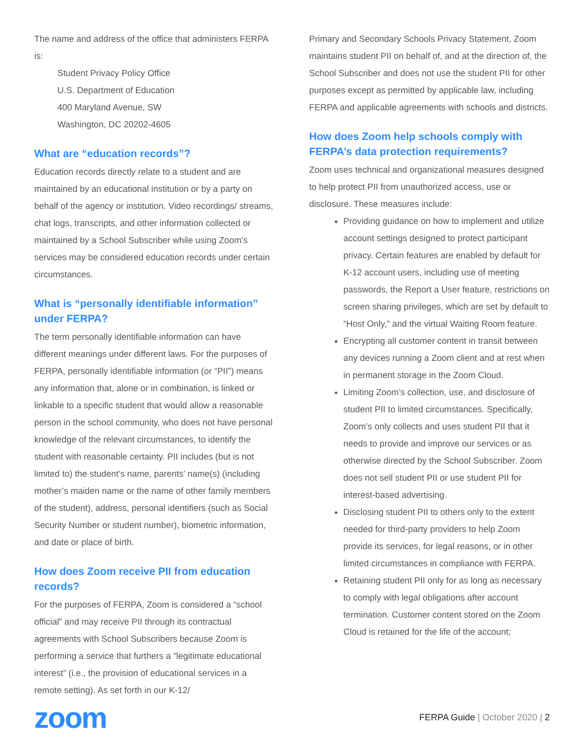The name and address of the office that administers FERPA is:
Student Privacy Policy Office
U.S. Department of Education
400 Maryland Avenue, SW
Washington, DC 20202-4605
What are “education records”?
Education records directly relate to a student and are maintained by an educational institution or by a party on behalf of the agency or institution. Video recordings/ streams, chat logs, transcripts, and other information collected or maintained by a School Subscriber while using Zoom’s services may be considered education records under certain circumstances.
What is “personally identifiable information” under FERPA?
The term personally identifiable information can have different meanings under different laws. For the purposes of FERPA, personally identifiable information (or “PII”) means any information that, alone or in combination, is linked or linkable to a specific student that would allow a reasonable person in the school community, who does not have personal knowledge of the relevant circumstances, to identify the student with reasonable certainty. PII includes (but is not limited to) the student’s name, parents’ name(s) (including mother’s maiden name or the name of other family members of the student), address, personal identifiers (such as Social Security Number or student number), biometric information, and date or place of birth.
How does Zoom receive PII from education records?
For the purposes of FERPA, Zoom is considered a “school official” and may receive PII through its contractual agreements with School Subscribers because Zoom is performing a service that furthers a “legitimate educational interest” (i.e., the provision of educational services in a remote setting). As set forth in our K-12/
Primary and Secondary Schools Privacy Statement, Zoom maintains student PII on behalf of, and at the direction of, the School Subscriber and does not use the student PII for other purposes except as permitted by applicable law, including FERPA and applicable agreements with schools and districts.
How does Zoom help schools comply with FERPA’s data protection requirements?
Zoom uses technical and organizational measures designed to help protect PII from unauthorized access, use or disclosure. These measures include:
Providing guidance on how to implement and utilize account settings designed to protect participant privacy. Certain features are enabled by default for K-12 account users, including use of meeting passwords, the Report a User feature, restrictions on screen sharing privileges, which are set by default to “Host Only,” and the virtual Waiting Room feature.
Encrypting all customer content in transit between any devices running a Zoom client and at rest when in permanent storage in the Zoom Cloud.
Limiting Zoom’s collection, use, and disclosure of student PII to limited circumstances. Specifically, Zoom’s only collects and uses student PII that it needs to provide and improve our services or as otherwise directed by the School Subscriber. Zoom does not sell student PII or use student PII for interest-based advertising.
Disclosing student PII to others only to the extent needed for third-party providers to help Zoom provide its services, for legal reasons, or in other limited circumstances in compliance with FERPA.
Retaining student PII only for as long as necessary to comply with legal obligations after account termination. Customer content stored on the Zoom Cloud is retained for the life of the account;
zoom
FERPA Guide | October 2020 | 2